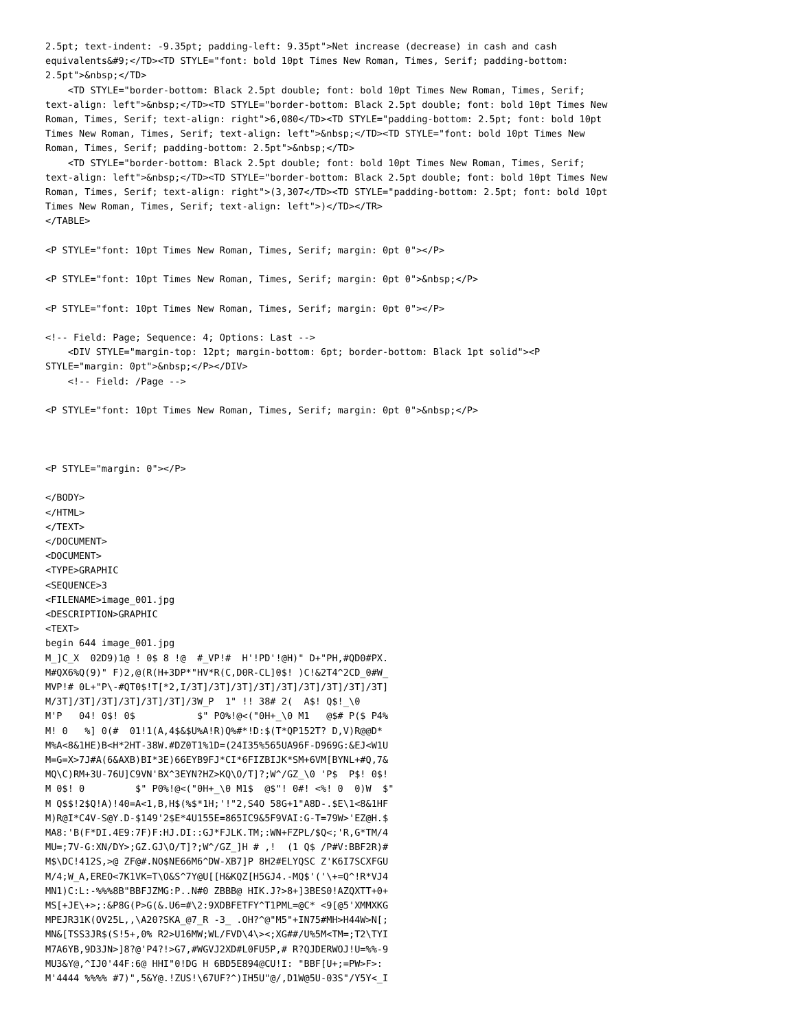2.5pt; text-indent: -9.35pt; padding-left: 9.35pt">Net increase (decrease) in cash and cash
equivalents&#9;</TD><TD STYLE="font: bold 10pt Times New Roman, Times, Serif; padding-bottom:
2.5pt">&nbsp;</TD>
    <TD STYLE="border-bottom: Black 2.5pt double; font: bold 10pt Times New Roman, Times, Serif;
text-align: left">&nbsp;</TD><TD STYLE="border-bottom: Black 2.5pt double; font: bold 10pt Times New
Roman, Times, Serif; text-align: right">6,080</TD><TD STYLE="padding-bottom: 2.5pt; font: bold 10pt
Times New Roman, Times, Serif; text-align: left">&nbsp;</TD><TD STYLE="font: bold 10pt Times New
Roman, Times, Serif; padding-bottom: 2.5pt">&nbsp;</TD>
    <TD STYLE="border-bottom: Black 2.5pt double; font: bold 10pt Times New Roman, Times, Serif;
text-align: left">&nbsp;</TD><TD STYLE="border-bottom: Black 2.5pt double; font: bold 10pt Times New
Roman, Times, Serif; text-align: right">(3,307</TD><TD STYLE="padding-bottom: 2.5pt; font: bold 10pt
Times New Roman, Times, Serif; text-align: left">)</TD></TR>
</TABLE>

<P STYLE="font: 10pt Times New Roman, Times, Serif; margin: 0pt 0"></P>

<P STYLE="font: 10pt Times New Roman, Times, Serif; margin: 0pt 0">&nbsp;</P>

<P STYLE="font: 10pt Times New Roman, Times, Serif; margin: 0pt 0"></P>

<!-- Field: Page; Sequence: 4; Options: Last -->
    <DIV STYLE="margin-top: 12pt; margin-bottom: 6pt; border-bottom: Black 1pt solid"><P
STYLE="margin: 0pt">&nbsp;</P></DIV>
    <!-- Field: /Page -->

<P STYLE="font: 10pt Times New Roman, Times, Serif; margin: 0pt 0">&nbsp;</P>



<P STYLE="margin: 0"></P>

</BODY>
</HTML>
</TEXT>
</DOCUMENT>
<DOCUMENT>
<TYPE>GRAPHIC
<SEQUENCE>3
<FILENAME>image_001.jpg
<DESCRIPTION>GRAPHIC
<TEXT>
begin 644 image_001.jpg
M_]C_X  02D9)1@ ! 0$ 8 !@  #_VP!#  H'!PD'!@H)" D+"PH,#QD0#PX.
M#QX6%Q(9)" F)2,@(R(H+3DP*"HV*R(C,D0R-CL]0$! )C!&2T4^2CD_0#W_
MVP!# 0L+"P\-#QT0$!T[*2,I/3T]/3T]/3T]/3T]/3T]/3T]/3T]/3T]/3T]
M/3T]/3T]/3T]/3T]/3T]/3T]/3W_P  1" !! 38# 2(  A$! Q$!_\0
M'P   04! 0$! 0$           $" P0%!@<("0H+_\0 M1   @$# P($ P4%
M! 0   %] 0(#  01!1(A,4$&$U%A!R)Q%#*!D:$(T*QP152T? D,V)R@@D*
M%A<8&1HE)B<H*2HT-38W.#DZ0T1%1D=(24I35%565UA96F-D969G:&EJ<W1U
M=G=X>7J#A(6&AXB)BI*3E)66EYB9FJ*CI*6FIZBIJK*SM+6VM[BYNL+#Q,7&
MQ\C)RM+3U-76U]C9VN'BX^3EYN?HZ>KQ\O/T]?;W^/GZ_\0 'P$  P$! 0$!
M 0$! 0         $" P0%!@<("0H+_\0 M1$  @$"! 0#! <%! 0  0)W  $"
M Q$$!2$Q!A)!40=A<1,B,H$(%$*1H;'!"2,S4O 58G+1"A8D-.$E\1<8&1HF
M)R@I*C4V-S@Y.D-$149'2$E*4U155E=865IC9&5F9VAI:G-T=79W>'EZ@H.$
MA8:'B(F*DI.4E9:7F)F:HJ.DI::GJ*FJLK.TM;:WN+FZPL/$Q<;'R,G*TM/4
MU=;7V-G:XN/DY>;GZ.GJ\O/T]?;W^/GZ_]H # ,!  (1 Q$ /P#V:BBF2R)#
M$\DC!412S,>@ ZF@#.NO$NE66M6^DW-XB7]P 8H2#ELYQSC Z'K6I7SCXFGU
M/4;W_A,EREO<7K1VK=T\O&S^7Y@U[[H&KQZ[H5GJ4.-MQ$'('\+=Q^!R*VJ4
MN1)C:L:-%%%8B"BBFJZMG:P..N#0 ZBBB@ HIK.J?>8+]3BES0!AZQXTT+0+
MS[+JE\+>;:&P8G(P>G(&.U6=#\2:9XDBFETFY^T1PML=@C* <9[@5'XMMXKG
MPEJR31K(OV25L,,\A20?SKA_@7_R -3_ .OH?^@"M5"+IN75#MH>H44W>N[;
MN&[TSS3JR$(S!5+,0% R2>U16MW;WL/FVD\4\><;XG##/U%5M<TM=;T2\TYI
M7A6YB,9D3JN>]8?@'P4?!>G7,#WGVJ2XD#L0FU5P,# R?QJDERWOJ!U=%%-9
MU3&Y@,^IJ0'44F:6@ HHI"0!DG H 6BD5E894@CU!I: "BBF[U+;=PW>F>:
M'4444 %%%% #7)",5&Y@.!ZUS!\67UF?^)IH5U"@/,D1W@5U-03S"/Y5Y<_I